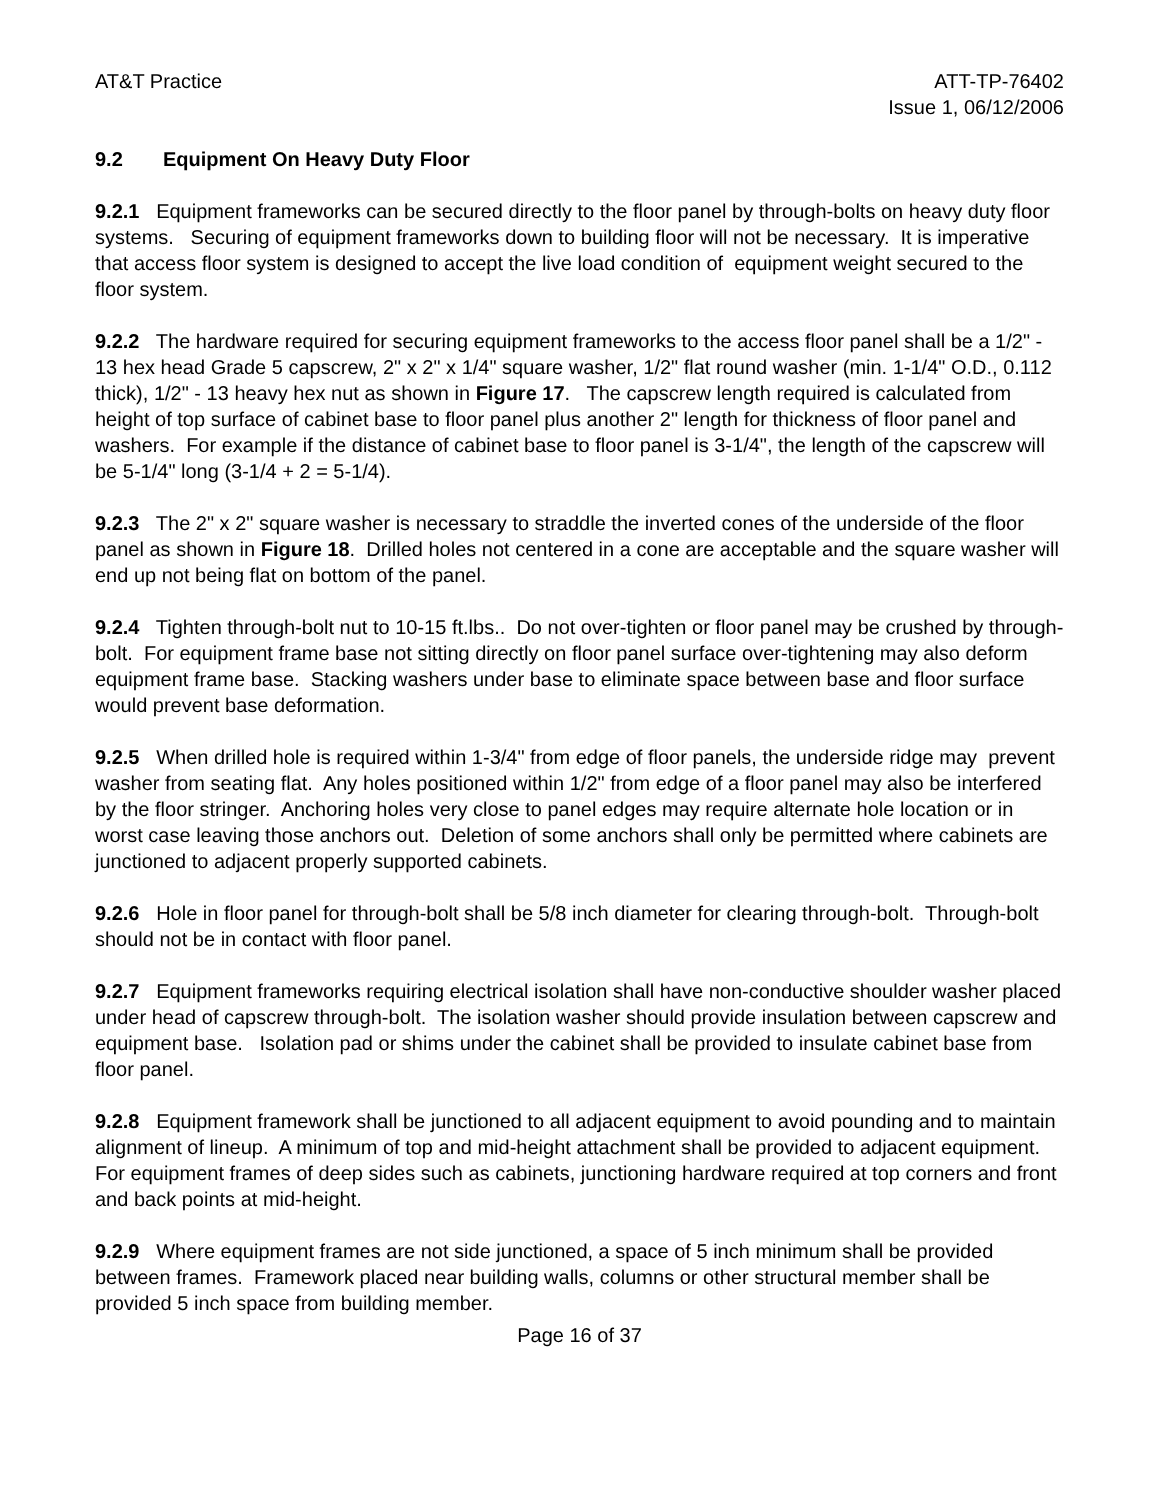AT&T Practice ATT-TP-76402
Issue 1, 06/12/2006
9.2 Equipment On Heavy Duty Floor
9.2.1 Equipment frameworks can be secured directly to the floor panel by through-bolts on heavy duty floor systems. Securing of equipment frameworks down to building floor will not be necessary. It is imperative that access floor system is designed to accept the live load condition of equipment weight secured to the floor system.
9.2.2 The hardware required for securing equipment frameworks to the access floor panel shall be a 1/2" - 13 hex head Grade 5 capscrew, 2" x 2" x 1/4" square washer, 1/2" flat round washer (min. 1-1/4" O.D., 0.112 thick), 1/2" - 13 heavy hex nut as shown in Figure 17. The capscrew length required is calculated from height of top surface of cabinet base to floor panel plus another 2" length for thickness of floor panel and washers. For example if the distance of cabinet base to floor panel is 3-1/4", the length of the capscrew will be 5-1/4" long (3-1/4 + 2 = 5-1/4).
9.2.3 The 2" x 2" square washer is necessary to straddle the inverted cones of the underside of the floor panel as shown in Figure 18. Drilled holes not centered in a cone are acceptable and the square washer will end up not being flat on bottom of the panel.
9.2.4 Tighten through-bolt nut to 10-15 ft.lbs.. Do not over-tighten or floor panel may be crushed by through-bolt. For equipment frame base not sitting directly on floor panel surface over-tightening may also deform equipment frame base. Stacking washers under base to eliminate space between base and floor surface would prevent base deformation.
9.2.5 When drilled hole is required within 1-3/4" from edge of floor panels, the underside ridge may prevent washer from seating flat. Any holes positioned within 1/2" from edge of a floor panel may also be interfered by the floor stringer. Anchoring holes very close to panel edges may require alternate hole location or in worst case leaving those anchors out. Deletion of some anchors shall only be permitted where cabinets are junctioned to adjacent properly supported cabinets.
9.2.6 Hole in floor panel for through-bolt shall be 5/8 inch diameter for clearing through-bolt. Through-bolt should not be in contact with floor panel.
9.2.7 Equipment frameworks requiring electrical isolation shall have non-conductive shoulder washer placed under head of capscrew through-bolt. The isolation washer should provide insulation between capscrew and equipment base. Isolation pad or shims under the cabinet shall be provided to insulate cabinet base from floor panel.
9.2.8 Equipment framework shall be junctioned to all adjacent equipment to avoid pounding and to maintain alignment of lineup. A minimum of top and mid-height attachment shall be provided to adjacent equipment. For equipment frames of deep sides such as cabinets, junctioning hardware required at top corners and front and back points at mid-height.
9.2.9 Where equipment frames are not side junctioned, a space of 5 inch minimum shall be provided between frames. Framework placed near building walls, columns or other structural member shall be provided 5 inch space from building member.
Page 16 of 37